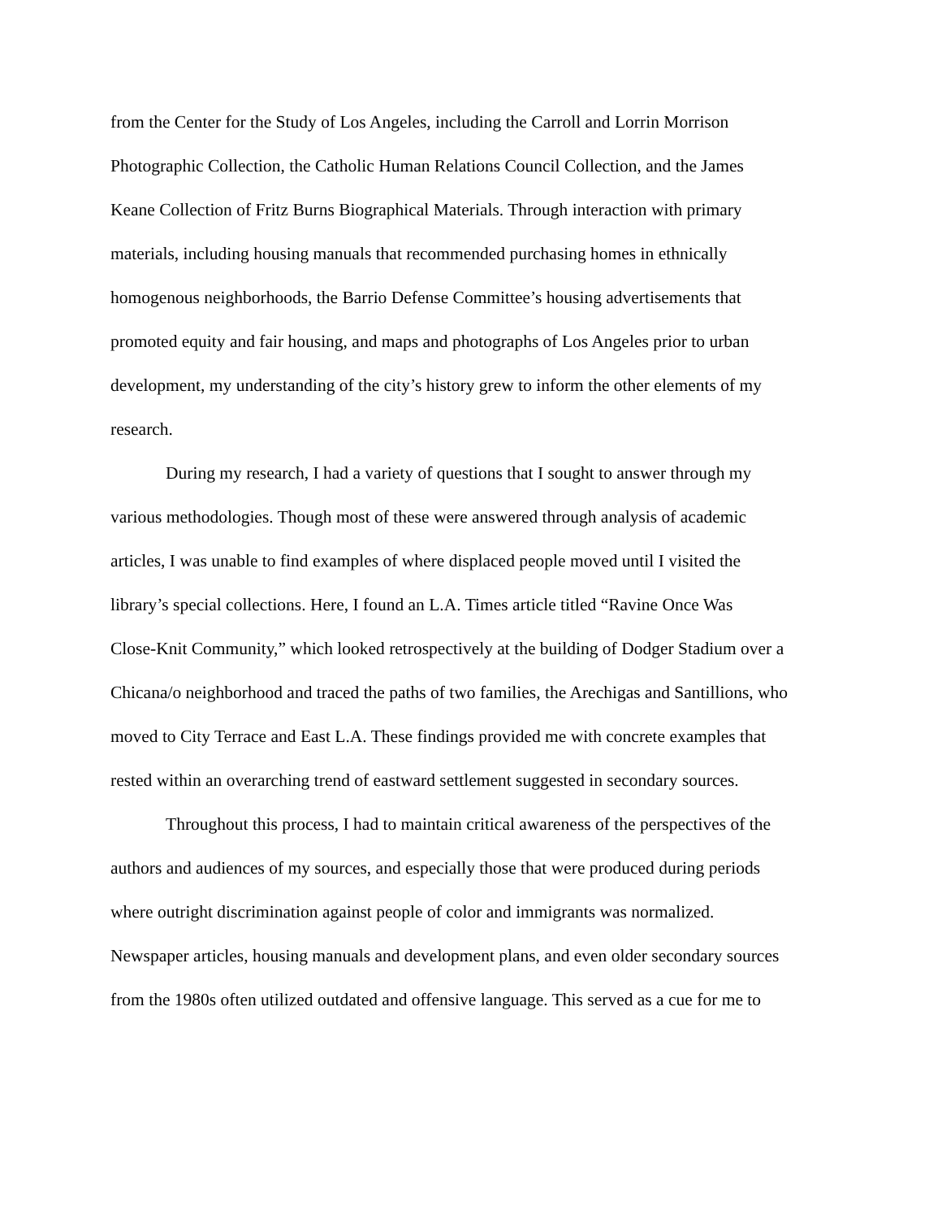from the Center for the Study of Los Angeles, including the Carroll and Lorrin Morrison
Photographic Collection, the Catholic Human Relations Council Collection, and the James
Keane Collection of Fritz Burns Biographical Materials. Through interaction with primary
materials, including housing manuals that recommended purchasing homes in ethnically
homogenous neighborhoods, the Barrio Defense Committee’s housing advertisements that
promoted equity and fair housing, and maps and photographs of Los Angeles prior to urban
development, my understanding of the city’s history grew to inform the other elements of my
research.
During my research, I had a variety of questions that I sought to answer through my
various methodologies. Though most of these were answered through analysis of academic
articles, I was unable to find examples of where displaced people moved until I visited the
library’s special collections. Here, I found an L.A. Times article titled “Ravine Once Was
Close-Knit Community,” which looked retrospectively at the building of Dodger Stadium over a
Chicana/o neighborhood and traced the paths of two families, the Arechigas and Santillions, who
moved to City Terrace and East L.A. These findings provided me with concrete examples that
rested within an overarching trend of eastward settlement suggested in secondary sources.
Throughout this process, I had to maintain critical awareness of the perspectives of the
authors and audiences of my sources, and especially those that were produced during periods
where outright discrimination against people of color and immigrants was normalized.
Newspaper articles, housing manuals and development plans, and even older secondary sources
from the 1980s often utilized outdated and offensive language. This served as a cue for me to